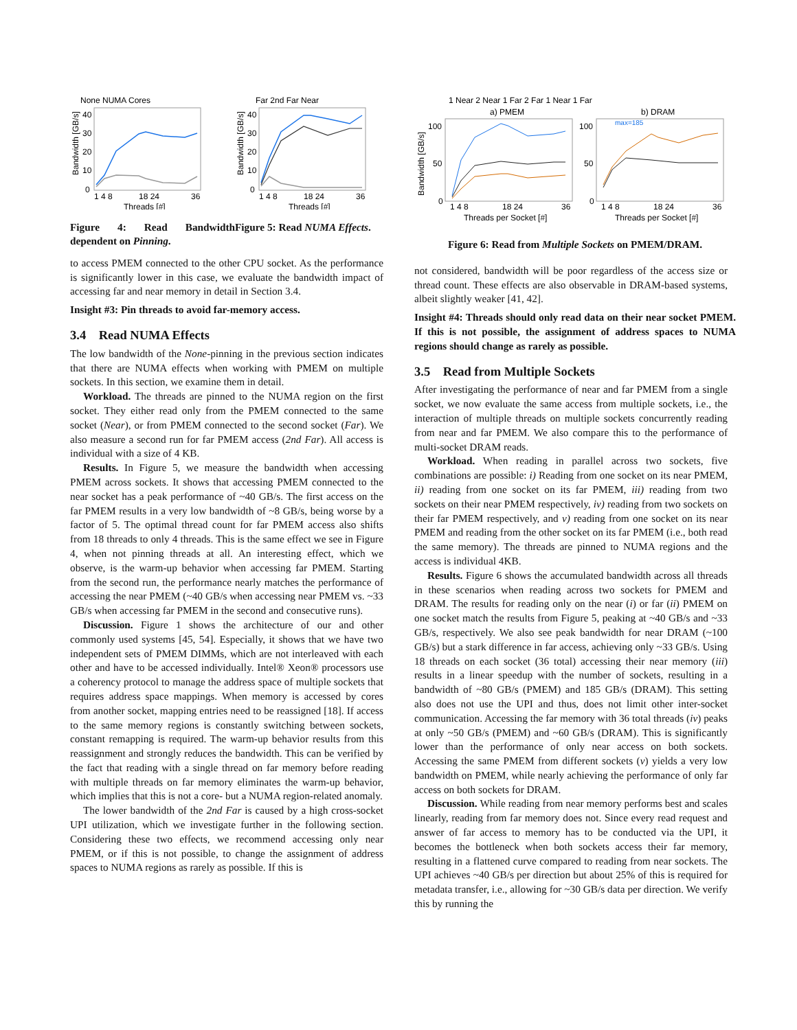None NUMA Cores
Bandwidth [GB/s]
40
30
20
10
0
1 4 8
18 24
36
Threads [#]
Figure 4: Read Bandwidth dependent on Pinning.
Far 2nd Far Near
Bandwidth [GB/s]
40
30
20
10
0
1 4 8
18 24
36
Threads [#]
Figure 5: Read NUMA Effects.
to access PMEM connected to the other CPU socket. As the performance is significantly lower in this case, we evaluate the bandwidth impact of accessing far and near memory in detail in Section 3.4.
Insight #3: Pin threads to avoid far-memory access.
3.4 Read NUMA Effects
The low bandwidth of the None-pinning in the previous section indicates that there are NUMA effects when working with PMEM on multiple sockets. In this section, we examine them in detail.
Workload. The threads are pinned to the NUMA region on the first socket. They either read only from the PMEM connected to the same socket (Near), or from PMEM connected to the second socket (Far). We also measure a second run for far PMEM access (2nd Far). All access is individual with a size of 4 KB.
Results. In Figure 5, we measure the bandwidth when accessing PMEM across sockets. It shows that accessing PMEM connected to the near socket has a peak performance of ~40 GB/s. The first access on the far PMEM results in a very low bandwidth of ~8 GB/s, being worse by a factor of 5. The optimal thread count for far PMEM access also shifts from 18 threads to only 4 threads. This is the same effect we see in Figure 4, when not pinning threads at all. An interesting effect, which we observe, is the warm-up behavior when accessing far PMEM. Starting from the second run, the performance nearly matches the performance of accessing the near PMEM (~40 GB/s when accessing near PMEM vs. ~33 GB/s when accessing far PMEM in the second and consecutive runs).
Discussion. Figure 1 shows the architecture of our and other commonly used systems [45, 54]. Especially, it shows that we have two independent sets of PMEM DIMMs, which are not interleaved with each other and have to be accessed individually. Intel® Xeon® processors use a coherency protocol to manage the address space of multiple sockets that requires address space mappings. When memory is accessed by cores from another socket, mapping entries need to be reassigned [18]. If access to the same memory regions is constantly switching between sockets, constant remapping is required. The warm-up behavior results from this reassignment and strongly reduces the bandwidth. This can be verified by the fact that reading with a single thread on far memory before reading with multiple threads on far memory eliminates the warm-up behavior, which implies that this is not a core- but a NUMA region-related anomaly.
The lower bandwidth of the 2nd Far is caused by a high cross-socket UPI utilization, which we investigate further in the following section. Considering these two effects, we recommend accessing only near PMEM, or if this is not possible, to change the assignment of address spaces to NUMA regions as rarely as possible. If this is
1 Near 2 Near 1 Far 2 Far 1 Near 1 Far
a) PMEM
b) DRAM
Bandwidth [GB/s]
100
50
0
100
50
0
max=185
1 4 8
18 24
36
1 4 8
18 24
36
Threads per Socket [#]
Threads per Socket [#]
Figure 6: Read from Multiple Sockets on PMEM/DRAM.
not considered, bandwidth will be poor regardless of the access size or thread count. These effects are also observable in DRAM-based systems, albeit slightly weaker [41, 42].
Insight #4: Threads should only read data on their near socket PMEM. If this is not possible, the assignment of address spaces to NUMA regions should change as rarely as possible.
3.5 Read from Multiple Sockets
After investigating the performance of near and far PMEM from a single socket, we now evaluate the same access from multiple sockets, i.e., the interaction of multiple threads on multiple sockets concurrently reading from near and far PMEM. We also compare this to the performance of multi-socket DRAM reads.
Workload. When reading in parallel across two sockets, five combinations are possible: i) Reading from one socket on its near PMEM, ii) reading from one socket on its far PMEM, iii) reading from two sockets on their near PMEM respectively, iv) reading from two sockets on their far PMEM respectively, and v) reading from one socket on its near PMEM and reading from the other socket on its far PMEM (i.e., both read the same memory). The threads are pinned to NUMA regions and the access is individual 4KB.
Results. Figure 6 shows the accumulated bandwidth across all threads in these scenarios when reading across two sockets for PMEM and DRAM. The results for reading only on the near (i) or far (ii) PMEM on one socket match the results from Figure 5, peaking at ~40 GB/s and ~33 GB/s, respectively. We also see peak bandwidth for near DRAM (~100 GB/s) but a stark difference in far access, achieving only ~33 GB/s. Using 18 threads on each socket (36 total) accessing their near memory (iii) results in a linear speedup with the number of sockets, resulting in a bandwidth of ~80 GB/s (PMEM) and 185 GB/s (DRAM). This setting also does not use the UPI and thus, does not limit other inter-socket communication. Accessing the far memory with 36 total threads (iv) peaks at only ~50 GB/s (PMEM) and ~60 GB/s (DRAM). This is significantly lower than the performance of only near access on both sockets. Accessing the same PMEM from different sockets (v) yields a very low bandwidth on PMEM, while nearly achieving the performance of only far access on both sockets for DRAM.
Discussion. While reading from near memory performs best and scales linearly, reading from far memory does not. Since every read request and answer of far access to memory has to be conducted via the UPI, it becomes the bottleneck when both sockets access their far memory, resulting in a flattened curve compared to reading from near sockets. The UPI achieves ~40 GB/s per direction but about 25% of this is required for metadata transfer, i.e., allowing for ~30 GB/s data per direction. We verify this by running the